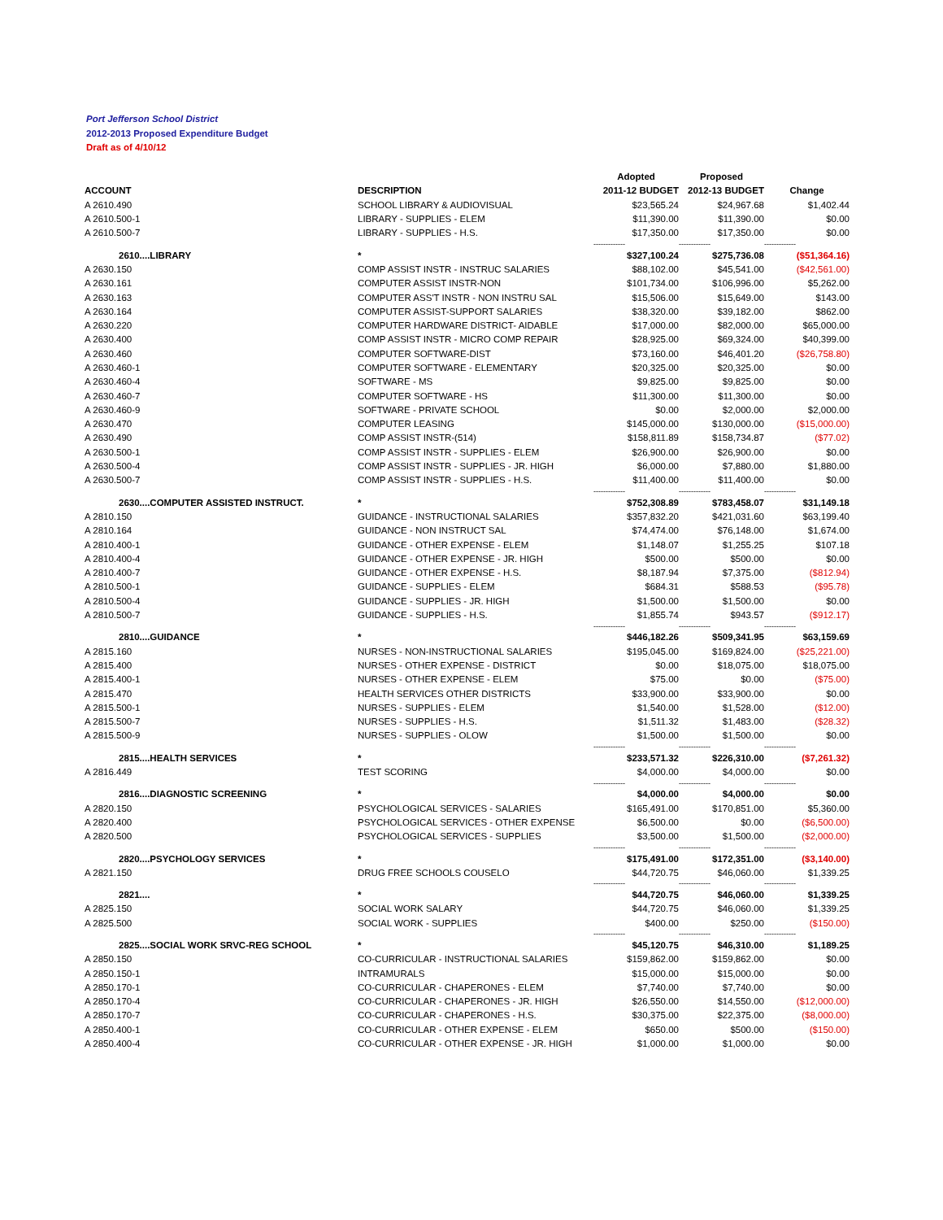Port Jefferson School District
2012-2013 Proposed Expenditure Budget
Draft as of 4/10/12
| | | Adopted | Proposed | |
| --- | --- | --- | --- | --- |
| ACCOUNT | DESCRIPTION | 2011-12 BUDGET | 2012-13 BUDGET | Change |
| A 2610.490 | SCHOOL LIBRARY & AUDIOVISUAL | $23,565.24 | $24,967.68 | $1,402.44 |
| A 2610.500-1 | LIBRARY - SUPPLIES - ELEM | $11,390.00 | $11,390.00 | $0.00 |
| A 2610.500-7 | LIBRARY - SUPPLIES - H.S. | $17,350.00 | $17,350.00 | $0.00 |
| | | ------------- | ------------- | ------------- |
| 2610....LIBRARY | * | $327,100.24 | $275,736.08 | ($51,364.16) |
| A 2630.150 | COMP ASSIST INSTR - INSTRUC SALARIES | $88,102.00 | $45,541.00 | ($42,561.00) |
| A 2630.161 | COMPUTER ASSIST INSTR-NON | $101,734.00 | $106,996.00 | $5,262.00 |
| A 2630.163 | COMPUTER ASS'T INSTR - NON INSTRU SAL | $15,506.00 | $15,649.00 | $143.00 |
| A 2630.164 | COMPUTER ASSIST-SUPPORT SALARIES | $38,320.00 | $39,182.00 | $862.00 |
| A 2630.220 | COMPUTER HARDWARE DISTRICT- AIDABLE | $17,000.00 | $82,000.00 | $65,000.00 |
| A 2630.400 | COMP ASSIST INSTR - MICRO COMP REPAIR | $28,925.00 | $69,324.00 | $40,399.00 |
| A 2630.460 | COMPUTER SOFTWARE-DIST | $73,160.00 | $46,401.20 | ($26,758.80) |
| A 2630.460-1 | COMPUTER SOFTWARE - ELEMENTARY | $20,325.00 | $20,325.00 | $0.00 |
| A 2630.460-4 | SOFTWARE - MS | $9,825.00 | $9,825.00 | $0.00 |
| A 2630.460-7 | COMPUTER SOFTWARE - HS | $11,300.00 | $11,300.00 | $0.00 |
| A 2630.460-9 | SOFTWARE - PRIVATE SCHOOL | $0.00 | $2,000.00 | $2,000.00 |
| A 2630.470 | COMPUTER LEASING | $145,000.00 | $130,000.00 | ($15,000.00) |
| A 2630.490 | COMP ASSIST INSTR-(514) | $158,811.89 | $158,734.87 | ($77.02) |
| A 2630.500-1 | COMP ASSIST INSTR - SUPPLIES - ELEM | $26,900.00 | $26,900.00 | $0.00 |
| A 2630.500-4 | COMP ASSIST INSTR - SUPPLIES - JR. HIGH | $6,000.00 | $7,880.00 | $1,880.00 |
| A 2630.500-7 | COMP ASSIST INSTR - SUPPLIES - H.S. | $11,400.00 | $11,400.00 | $0.00 |
| | | ------------- | ------------- | ------------- |
| 2630....COMPUTER ASSISTED INSTRUCT. | * | $752,308.89 | $783,458.07 | $31,149.18 |
| A 2810.150 | GUIDANCE - INSTRUCTIONAL SALARIES | $357,832.20 | $421,031.60 | $63,199.40 |
| A 2810.164 | GUIDANCE - NON INSTRUCT SAL | $74,474.00 | $76,148.00 | $1,674.00 |
| A 2810.400-1 | GUIDANCE - OTHER EXPENSE - ELEM | $1,148.07 | $1,255.25 | $107.18 |
| A 2810.400-4 | GUIDANCE - OTHER EXPENSE - JR. HIGH | $500.00 | $500.00 | $0.00 |
| A 2810.400-7 | GUIDANCE - OTHER EXPENSE - H.S. | $8,187.94 | $7,375.00 | ($812.94) |
| A 2810.500-1 | GUIDANCE - SUPPLIES - ELEM | $684.31 | $588.53 | ($95.78) |
| A 2810.500-4 | GUIDANCE - SUPPLIES - JR. HIGH | $1,500.00 | $1,500.00 | $0.00 |
| A 2810.500-7 | GUIDANCE - SUPPLIES - H.S. | $1,855.74 | $943.57 | ($912.17) |
| | | ------------- | ------------- | ------------- |
| 2810....GUIDANCE | * | $446,182.26 | $509,341.95 | $63,159.69 |
| A 2815.160 | NURSES - NON-INSTRUCTIONAL SALARIES | $195,045.00 | $169,824.00 | ($25,221.00) |
| A 2815.400 | NURSES - OTHER EXPENSE - DISTRICT | $0.00 | $18,075.00 | $18,075.00 |
| A 2815.400-1 | NURSES - OTHER EXPENSE - ELEM | $75.00 | $0.00 | ($75.00) |
| A 2815.470 | HEALTH SERVICES OTHER DISTRICTS | $33,900.00 | $33,900.00 | $0.00 |
| A 2815.500-1 | NURSES - SUPPLIES - ELEM | $1,540.00 | $1,528.00 | ($12.00) |
| A 2815.500-7 | NURSES - SUPPLIES - H.S. | $1,511.32 | $1,483.00 | ($28.32) |
| A 2815.500-9 | NURSES - SUPPLIES - OLOW | $1,500.00 | $1,500.00 | $0.00 |
| | | ------------- | ------------- | ------------- |
| 2815....HEALTH SERVICES | * | $233,571.32 | $226,310.00 | ($7,261.32) |
| A 2816.449 | TEST SCORING | $4,000.00 | $4,000.00 | $0.00 |
| | | ------------- | ------------- | ------------- |
| 2816....DIAGNOSTIC SCREENING | * | $4,000.00 | $4,000.00 | $0.00 |
| A 2820.150 | PSYCHOLOGICAL SERVICES - SALARIES | $165,491.00 | $170,851.00 | $5,360.00 |
| A 2820.400 | PSYCHOLOGICAL SERVICES - OTHER EXPENSE | $6,500.00 | $0.00 | ($6,500.00) |
| A 2820.500 | PSYCHOLOGICAL SERVICES - SUPPLIES | $3,500.00 | $1,500.00 | ($2,000.00) |
| | | ------------- | ------------- | ------------- |
| 2820....PSYCHOLOGY SERVICES | * | $175,491.00 | $172,351.00 | ($3,140.00) |
| A 2821.150 | DRUG FREE SCHOOLS COUSELO | $44,720.75 | $46,060.00 | $1,339.25 |
| | | ------------- | ------------- | ------------- |
| 2821.... | * | $44,720.75 | $46,060.00 | $1,339.25 |
| A 2825.150 | SOCIAL WORK SALARY | $44,720.75 | $46,060.00 | $1,339.25 |
| A 2825.500 | SOCIAL WORK - SUPPLIES | $400.00 | $250.00 | ($150.00) |
| | | ------------- | ------------- | ------------- |
| 2825....SOCIAL WORK SRVC-REG SCHOOL | * | $45,120.75 | $46,310.00 | $1,189.25 |
| A 2850.150 | CO-CURRICULAR - INSTRUCTIONAL SALARIES | $159,862.00 | $159,862.00 | $0.00 |
| A 2850.150-1 | INTRAMURALS | $15,000.00 | $15,000.00 | $0.00 |
| A 2850.170-1 | CO-CURRICULAR - CHAPERONES - ELEM | $7,740.00 | $7,740.00 | $0.00 |
| A 2850.170-4 | CO-CURRICULAR - CHAPERONES - JR. HIGH | $26,550.00 | $14,550.00 | ($12,000.00) |
| A 2850.170-7 | CO-CURRICULAR - CHAPERONES - H.S. | $30,375.00 | $22,375.00 | ($8,000.00) |
| A 2850.400-1 | CO-CURRICULAR - OTHER EXPENSE - ELEM | $650.00 | $500.00 | ($150.00) |
| A 2850.400-4 | CO-CURRICULAR - OTHER EXPENSE - JR. HIGH | $1,000.00 | $1,000.00 | $0.00 |